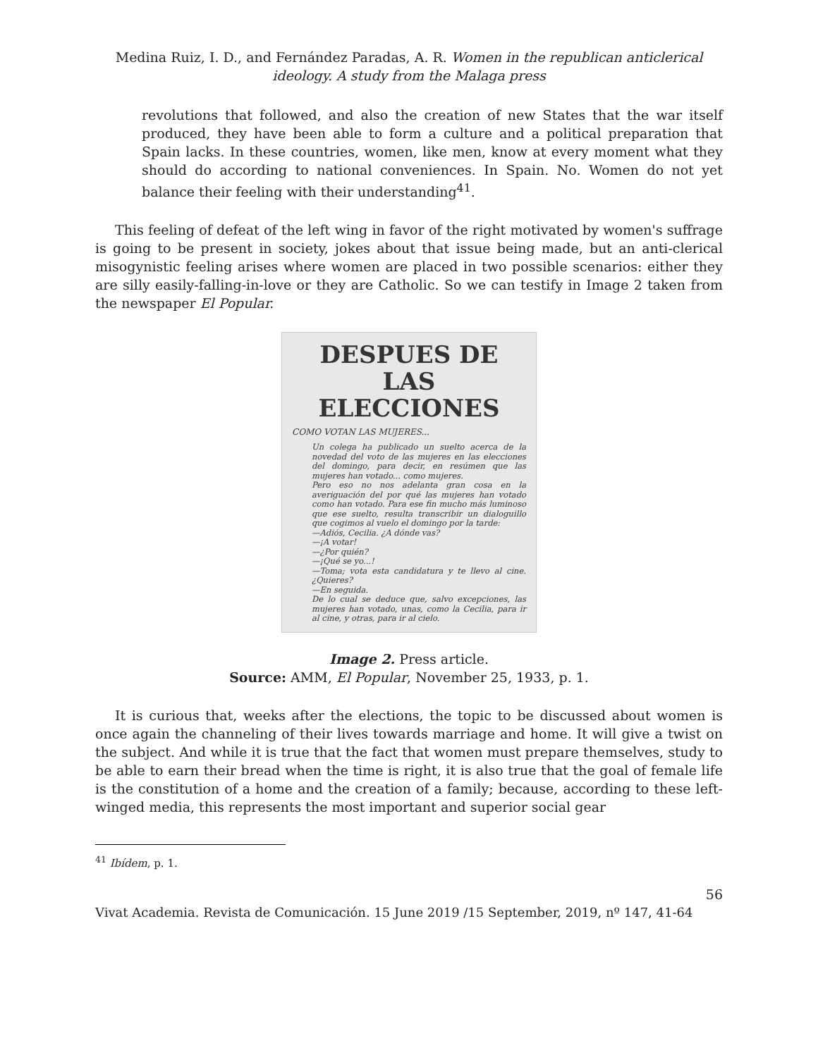Medina Ruiz, I. D., and Fernández Paradas, A. R. Women in the republican anticlerical ideology. A study from the Malaga press
revolutions that followed, and also the creation of new States that the war itself produced, they have been able to form a culture and a political preparation that Spain lacks. In these countries, women, like men, know at every moment what they should do according to national conveniences. In Spain. No. Women do not yet balance their feeling with their understanding<sup>41</sup>.
This feeling of defeat of the left wing in favor of the right motivated by women's suffrage is going to be present in society, jokes about that issue being made, but an anti-clerical misogynistic feeling arises where women are placed in two possible scenarios: either they are silly easily-falling-in-love or they are Catholic. So we can testify in Image 2 taken from the newspaper El Popular.
DESPUES DE LAS ELECCIONES
COMO VOTAN LAS MUJERES...
Un colega ha publicado un suelto acerca de la novedad del voto de las mujeres en las elecciones del domingo, para decir, en resúmen que las mujeres han votado... como mujeres.
Pero eso no nos adelanta gran cosa en la averiguación del por qué las mujeres han votado como han votado. Para ese fin mucho más luminoso que ese suelto, resulta transcribir un dialoguillo que cogimos al vuelo el domingo por la tarde:
—Adiós, Cecilia. ¿A dónde vas?
—¡A votar!
—¿Por quién?
—¡Qué se yo...!
—Toma; vota esta candidatura y te llevo al cine. ¿Quieres?
—En seguida.
De lo cual se deduce que, salvo excepciones, las mujeres han votado, unas, como la Cecilia, para ir al cine, y otras, para ir al cielo.
Image 2. Press article.
Source: AMM, El Popular, November 25, 1933, p. 1.
It is curious that, weeks after the elections, the topic to be discussed about women is once again the channeling of their lives towards marriage and home. It will give a twist on the subject. And while it is true that the fact that women must prepare themselves, study to be able to earn their bread when the time is right, it is also true that the goal of female life is the constitution of a home and the creation of a family; because, according to these left-winged media, this represents the most important and superior social gear
<sup>41</sup> Ibídem, p. 1.
56
Vivat Academia. Revista de Comunicación. 15 June 2019 /15 September, 2019, nº 147, 41-64